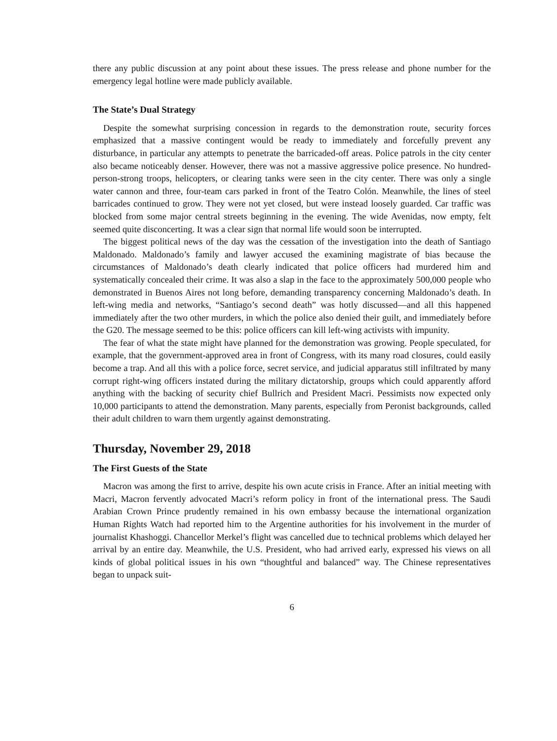there any public discussion at any point about these issues. The press release and phone number for the emergency legal hotline were made publicly available.
The State’s Dual Strategy
Despite the somewhat surprising concession in regards to the demonstration route, security forces emphasized that a massive contingent would be ready to immediately and forcefully prevent any disturbance, in particular any attempts to penetrate the barricaded-off areas. Police patrols in the city center also became noticeably denser. However, there was not a massive aggressive police presence. No hundred-person-strong troops, helicopters, or clearing tanks were seen in the city center. There was only a single water cannon and three, four-team cars parked in front of the Teatro Colón. Meanwhile, the lines of steel barricades continued to grow. They were not yet closed, but were instead loosely guarded. Car traffic was blocked from some major central streets beginning in the evening. The wide Avenidas, now empty, felt seemed quite disconcerting. It was a clear sign that normal life would soon be interrupted.
The biggest political news of the day was the cessation of the investigation into the death of Santiago Maldonado. Maldonado’s family and lawyer accused the examining magistrate of bias because the circumstances of Maldonado’s death clearly indicated that police officers had murdered him and systematically concealed their crime. It was also a slap in the face to the approximately 500,000 people who demonstrated in Buenos Aires not long before, demanding transparency concerning Maldonado’s death. In left-wing media and networks, “Santiago’s second death” was hotly discussed—and all this happened immediately after the two other murders, in which the police also denied their guilt, and immediately before the G20. The message seemed to be this: police officers can kill left-wing activists with impunity.
The fear of what the state might have planned for the demonstration was growing. People speculated, for example, that the government-approved area in front of Congress, with its many road closures, could easily become a trap. And all this with a police force, secret service, and judicial apparatus still infiltrated by many corrupt right-wing officers instated during the military dictatorship, groups which could apparently afford anything with the backing of security chief Bullrich and President Macri. Pessimists now expected only 10,000 participants to attend the demonstration. Many parents, especially from Peronist backgrounds, called their adult children to warn them urgently against demonstrating.
Thursday, November 29, 2018
The First Guests of the State
Macron was among the first to arrive, despite his own acute crisis in France. After an initial meeting with Macri, Macron fervently advocated Macri’s reform policy in front of the international press. The Saudi Arabian Crown Prince prudently remained in his own embassy because the international organization Human Rights Watch had reported him to the Argentine authorities for his involvement in the murder of journalist Khashoggi. Chancellor Merkel’s flight was cancelled due to technical problems which delayed her arrival by an entire day. Meanwhile, the U.S. President, who had arrived early, expressed his views on all kinds of global political issues in his own “thoughtful and balanced” way. The Chinese representatives began to unpack suit-
6